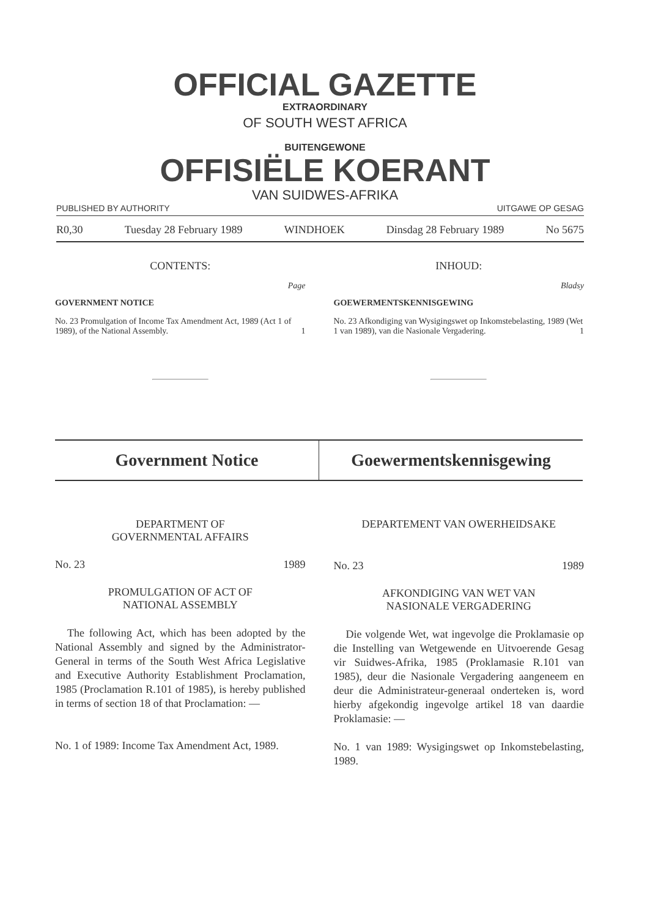OFFICIAL GAZETTE
EXTRAORDINARY
OF SOUTH WEST AFRICA
BUITENGEWONE
OFFISIËLE KOERANT
VAN SUIDWES-AFRIKA
PUBLISHED BY AUTHORITY UITGAWE OP GESAG
R0,30 Tuesday 28 February 1989 WINDHOEK Dinsdag 28 February 1989 No 5675
CONTENTS:
Page
GOVERNMENT NOTICE
No. 23 Promulgation of Income Tax Amendment Act, 1989 (Act 1 of 1989), of the National Assembly. 1
INHOUD:
Bladsy
GOEWERMENTSKENNISGEWING
No. 23 Afkondiging van Wysigingswet op Inkomstebelasting, 1989 (Wet 1 van 1989), van die Nasionale Vergadering. 1
Government Notice Goewermentskennisgewing
DEPARTMENT OF
GOVERNMENTAL AFFAIRS
No. 23 1989
PROMULGATION OF ACT OF
NATIONAL ASSEMBLY
The following Act, which has been adopted by the National Assembly and signed by the Administrator-General in terms of the South West Africa Legislative and Executive Authority Establishment Proclamation, 1985 (Proclamation R.101 of 1985), is hereby published in terms of section 18 of that Proclamation: —
No. 1 of 1989: Income Tax Amendment Act, 1989.
DEPARTEMENT VAN OWERHEIDSAKE
No. 23 1989
AFKONDIGING VAN WET VAN
NASIONALE VERGADERING
Die volgende Wet, wat ingevolge die Proklamasie op die Instelling van Wetgewende en Uitvoerende Gesag vir Suidwes-Afrika, 1985 (Proklamasie R.101 van 1985), deur die Nasionale Vergadering aangeneem en deur die Administrateur-generaal onderteken is, word hierby afgekondig ingevolge artikel 18 van daardie Proklamasie: —
No. 1 van 1989: Wysigingswet op Inkomstebelasting, 1989.